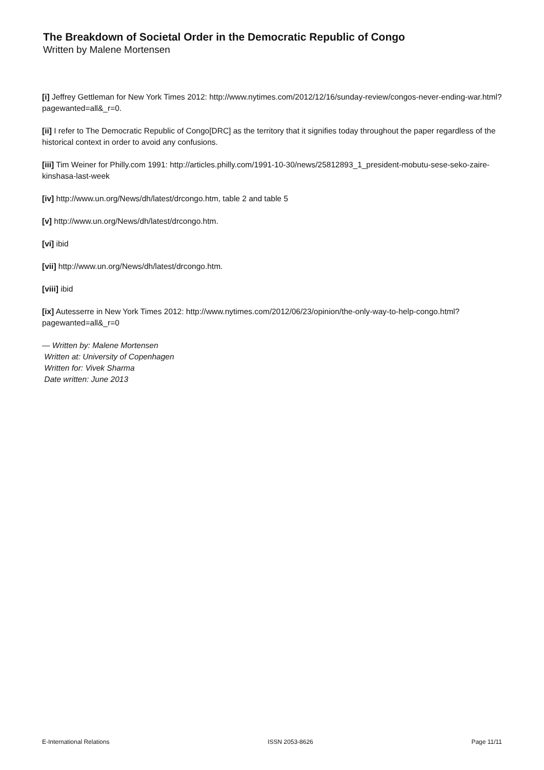The Breakdown of Societal Order in the Democratic Republic of Congo
Written by Malene Mortensen
[i] Jeffrey Gettleman for New York Times 2012: http://www.nytimes.com/2012/12/16/sunday-review/congos-never-ending-war.html?pagewanted=all&_r=0.
[ii] I refer to The Democratic Republic of Congo[DRC] as the territory that it signifies today throughout the paper regardless of the historical context in order to avoid any confusions.
[iii] Tim Weiner for Philly.com 1991: http://articles.philly.com/1991-10-30/news/25812893_1_president-mobutu-sese-seko-zaire-kinshasa-last-week
[iv] http://www.un.org/News/dh/latest/drcongo.htm, table 2 and table 5
[v] http://www.un.org/News/dh/latest/drcongo.htm.
[vi] ibid
[vii] http://www.un.org/News/dh/latest/drcongo.htm.
[viii] ibid
[ix] Autesserre in New York Times 2012: http://www.nytimes.com/2012/06/23/opinion/the-only-way-to-help-congo.html?pagewanted=all&_r=0
— Written by: Malene Mortensen
Written at: University of Copenhagen
Written for: Vivek Sharma
Date written: June 2013
E-International Relations ISSN 2053-8626 Page 11/11